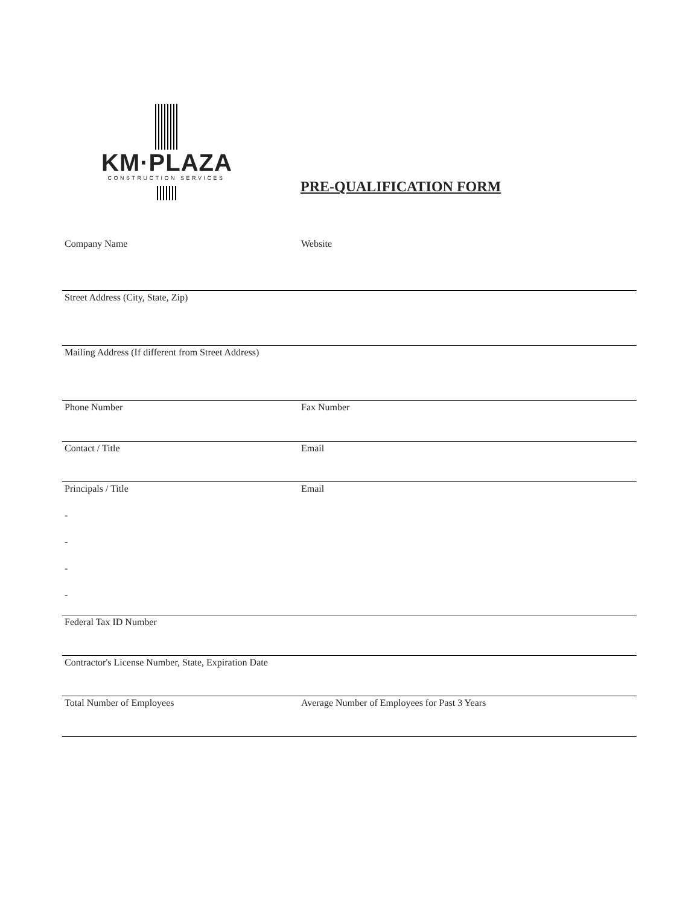KM·PLAZA
CONSTRUCTION SERVICES
PRE-QUALIFICATION FORM
Company Name Website
Street Address (City, State, Zip)
Mailing Address (If different from Street Address)
Phone Number Fax Number
Contact / Title Email
Principals / Title Email
-
-
-
-
Federal Tax ID Number
Contractor's License Number, State, Expiration Date
Total Number of Employees Average Number of Employees for Past 3 Years